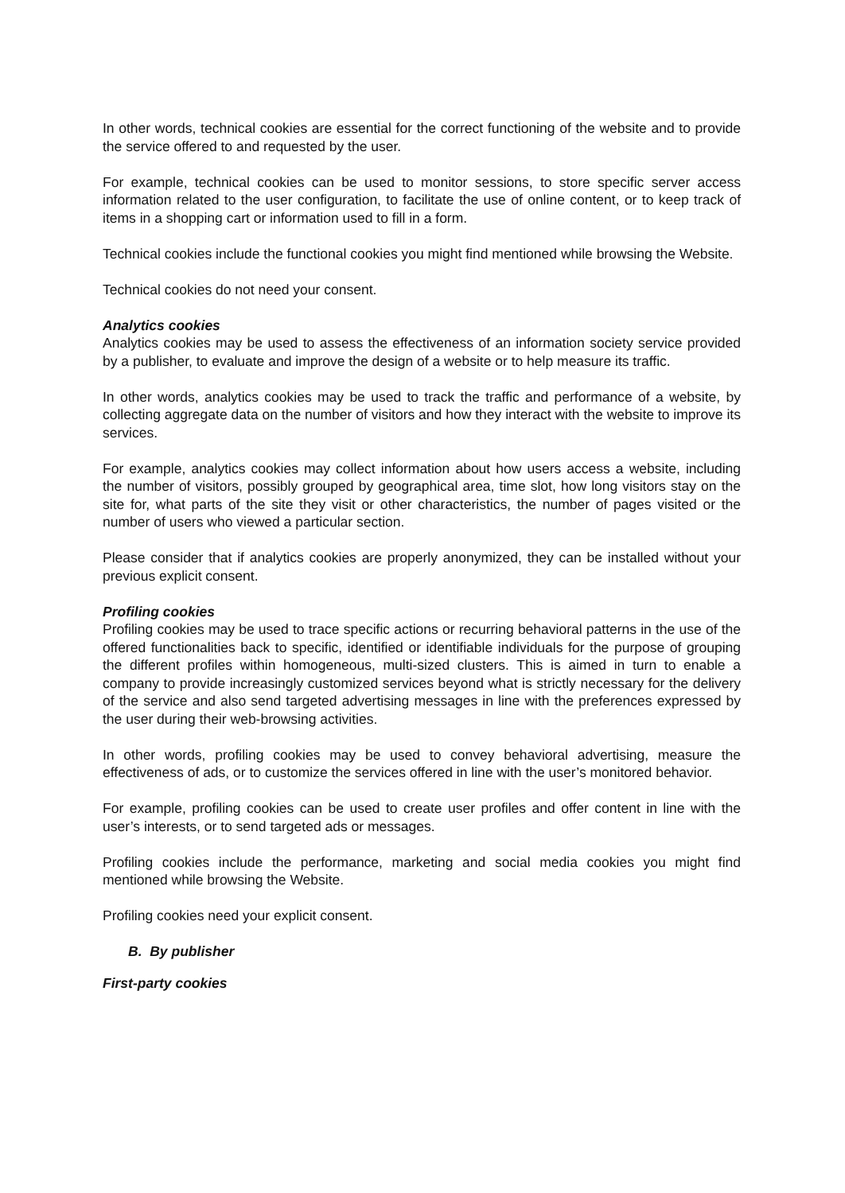In other words, technical cookies are essential for the correct functioning of the website and to provide the service offered to and requested by the user.
For example, technical cookies can be used to monitor sessions, to store specific server access information related to the user configuration, to facilitate the use of online content, or to keep track of items in a shopping cart or information used to fill in a form.
Technical cookies include the functional cookies you might find mentioned while browsing the Website.
Technical cookies do not need your consent.
Analytics cookies
Analytics cookies may be used to assess the effectiveness of an information society service provided by a publisher, to evaluate and improve the design of a website or to help measure its traffic.
In other words, analytics cookies may be used to track the traffic and performance of a website, by collecting aggregate data on the number of visitors and how they interact with the website to improve its services.
For example, analytics cookies may collect information about how users access a website, including the number of visitors, possibly grouped by geographical area, time slot, how long visitors stay on the site for, what parts of the site they visit or other characteristics, the number of pages visited or the number of users who viewed a particular section.
Please consider that if analytics cookies are properly anonymized, they can be installed without your previous explicit consent.
Profiling cookies
Profiling cookies may be used to trace specific actions or recurring behavioral patterns in the use of the offered functionalities back to specific, identified or identifiable individuals for the purpose of grouping the different profiles within homogeneous, multi-sized clusters. This is aimed in turn to enable a company to provide increasingly customized services beyond what is strictly necessary for the delivery of the service and also send targeted advertising messages in line with the preferences expressed by the user during their web-browsing activities.
In other words, profiling cookies may be used to convey behavioral advertising, measure the effectiveness of ads, or to customize the services offered in line with the user’s monitored behavior.
For example, profiling cookies can be used to create user profiles and offer content in line with the user’s interests, or to send targeted ads or messages.
Profiling cookies include the performance, marketing and social media cookies you might find mentioned while browsing the Website.
Profiling cookies need your explicit consent.
B. By publisher
First-party cookies